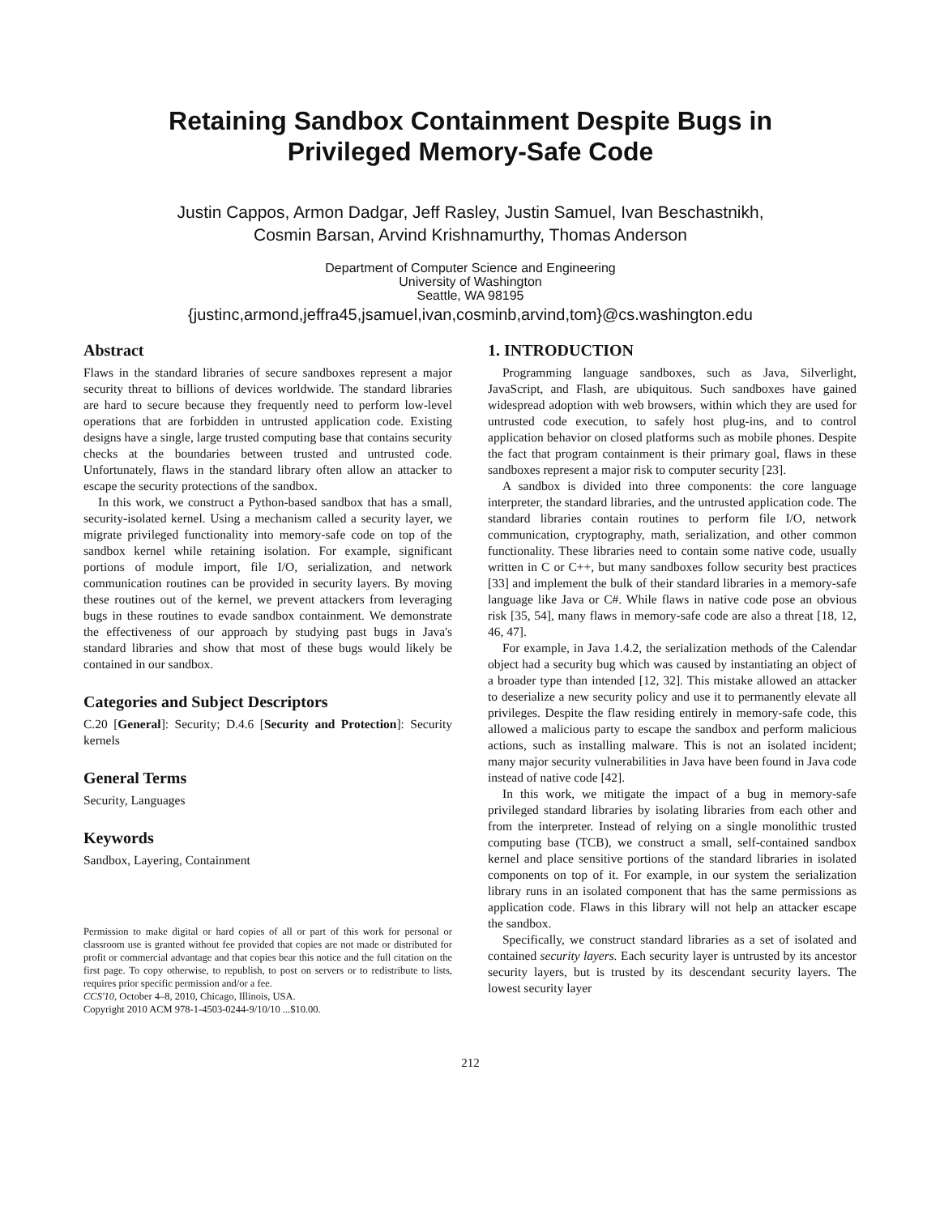Retaining Sandbox Containment Despite Bugs in
Privileged Memory-Safe Code
Justin Cappos, Armon Dadgar, Jeff Rasley, Justin Samuel, Ivan Beschastnikh,
Cosmin Barsan, Arvind Krishnamurthy, Thomas Anderson
Department of Computer Science and Engineering
University of Washington
Seattle, WA 98195
{justinc,armond,jeffra45,jsamuel,ivan,cosminb,arvind,tom}@cs.washington.edu
Abstract
Flaws in the standard libraries of secure sandboxes represent a major security threat to billions of devices worldwide. The standard libraries are hard to secure because they frequently need to perform low-level operations that are forbidden in untrusted application code. Existing designs have a single, large trusted computing base that contains security checks at the boundaries between trusted and untrusted code. Unfortunately, flaws in the standard library often allow an attacker to escape the security protections of the sandbox.
In this work, we construct a Python-based sandbox that has a small, security-isolated kernel. Using a mechanism called a security layer, we migrate privileged functionality into memory-safe code on top of the sandbox kernel while retaining isolation. For example, significant portions of module import, file I/O, serialization, and network communication routines can be provided in security layers. By moving these routines out of the kernel, we prevent attackers from leveraging bugs in these routines to evade sandbox containment. We demonstrate the effectiveness of our approach by studying past bugs in Java's standard libraries and show that most of these bugs would likely be contained in our sandbox.
Categories and Subject Descriptors
C.20 [General]: Security; D.4.6 [Security and Protection]: Security kernels
General Terms
Security, Languages
Keywords
Sandbox, Layering, Containment
Permission to make digital or hard copies of all or part of this work for personal or classroom use is granted without fee provided that copies are not made or distributed for profit or commercial advantage and that copies bear this notice and the full citation on the first page. To copy otherwise, to republish, to post on servers or to redistribute to lists, requires prior specific permission and/or a fee.
CCS'10, October 4–8, 2010, Chicago, Illinois, USA.
Copyright 2010 ACM 978-1-4503-0244-9/10/10 ...$10.00.
1. INTRODUCTION
Programming language sandboxes, such as Java, Silverlight, JavaScript, and Flash, are ubiquitous. Such sandboxes have gained widespread adoption with web browsers, within which they are used for untrusted code execution, to safely host plug-ins, and to control application behavior on closed platforms such as mobile phones. Despite the fact that program containment is their primary goal, flaws in these sandboxes represent a major risk to computer security [23].
A sandbox is divided into three components: the core language interpreter, the standard libraries, and the untrusted application code. The standard libraries contain routines to perform file I/O, network communication, cryptography, math, serialization, and other common functionality. These libraries need to contain some native code, usually written in C or C++, but many sandboxes follow security best practices [33] and implement the bulk of their standard libraries in a memory-safe language like Java or C#. While flaws in native code pose an obvious risk [35, 54], many flaws in memory-safe code are also a threat [18, 12, 46, 47].
For example, in Java 1.4.2, the serialization methods of the Calendar object had a security bug which was caused by instantiating an object of a broader type than intended [12, 32]. This mistake allowed an attacker to deserialize a new security policy and use it to permanently elevate all privileges. Despite the flaw residing entirely in memory-safe code, this allowed a malicious party to escape the sandbox and perform malicious actions, such as installing malware. This is not an isolated incident; many major security vulnerabilities in Java have been found in Java code instead of native code [42].
In this work, we mitigate the impact of a bug in memory-safe privileged standard libraries by isolating libraries from each other and from the interpreter. Instead of relying on a single monolithic trusted computing base (TCB), we construct a small, self-contained sandbox kernel and place sensitive portions of the standard libraries in isolated components on top of it. For example, in our system the serialization library runs in an isolated component that has the same permissions as application code. Flaws in this library will not help an attacker escape the sandbox.
Specifically, we construct standard libraries as a set of isolated and contained security layers. Each security layer is untrusted by its ancestor security layers, but is trusted by its descendant security layers. The lowest security layer
212